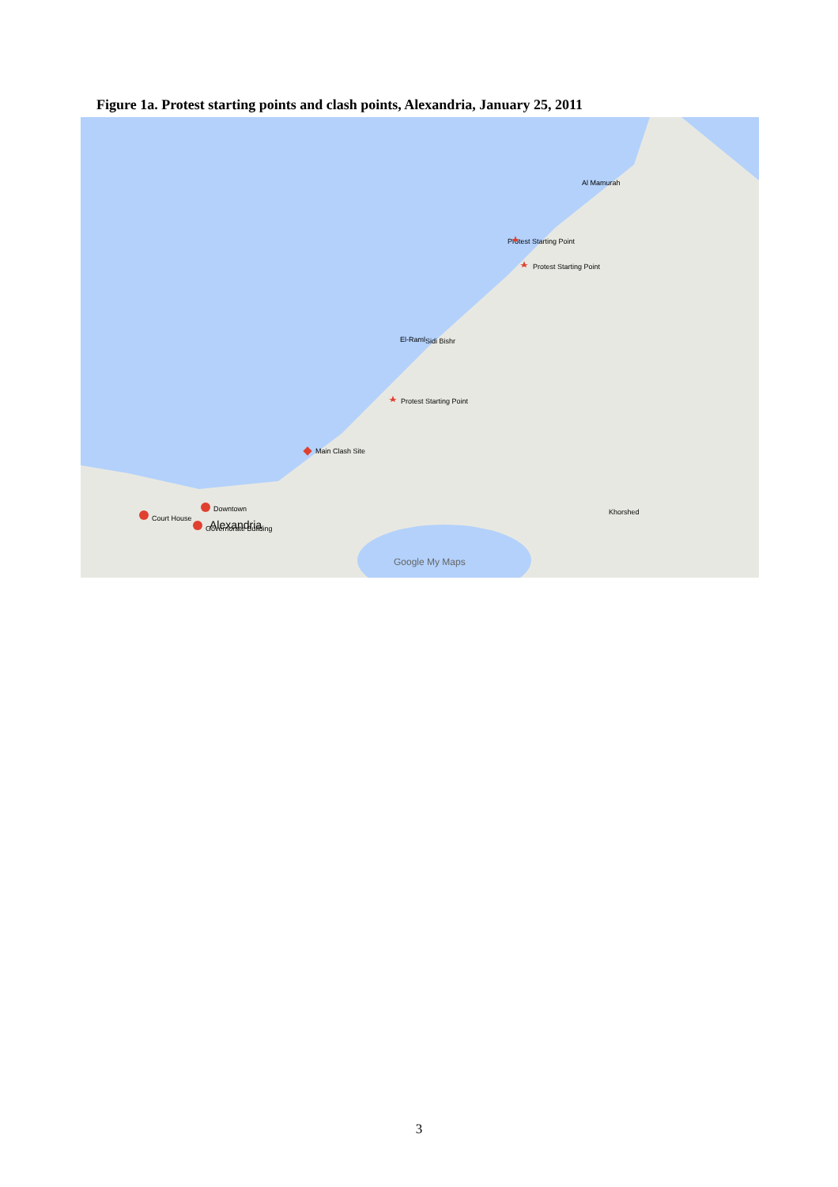Figure 1a. Protest starting points and clash points, Alexandria, January 25, 2011
Protest Starting Point
Protest Starting Point
Protest Starting Point
Main Clash Site
Downtown
Court House
Governorate Building
Sidi Bishr
El-Raml
Alexandria
Khorshed
Al Mamurah
Google My Maps
3